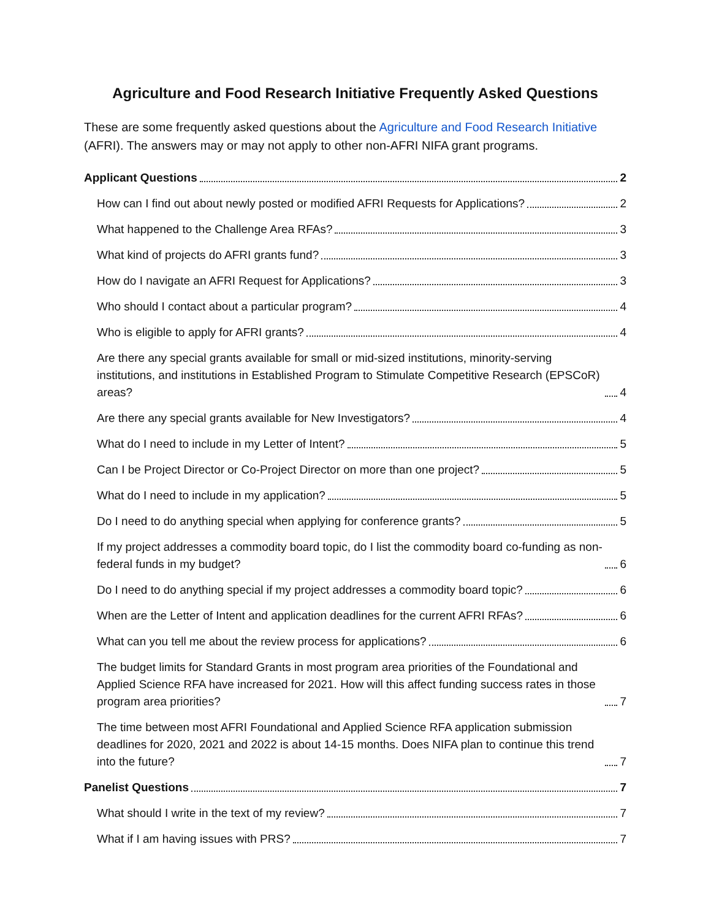Agriculture and Food Research Initiative Frequently Asked Questions
These are some frequently asked questions about the Agriculture and Food Research Initiative (AFRI). The answers may or may not apply to other non-AFRI NIFA grant programs.
Applicant Questions 2
How can I find out about newly posted or modified AFRI Requests for Applications? 2
What happened to the Challenge Area RFAs? 3
What kind of projects do AFRI grants fund? 3
How do I navigate an AFRI Request for Applications? 3
Who should I contact about a particular program? 4
Who is eligible to apply for AFRI grants? 4
Are there any special grants available for small or mid-sized institutions, minority-serving institutions, and institutions in Established Program to Stimulate Competitive Research (EPSCoR) areas? 4
Are there any special grants available for New Investigators? 4
What do I need to include in my Letter of Intent? 5
Can I be Project Director or Co-Project Director on more than one project? 5
What do I need to include in my application? 5
Do I need to do anything special when applying for conference grants? 5
If my project addresses a commodity board topic, do I list the commodity board co-funding as non-federal funds in my budget? 6
Do I need to do anything special if my project addresses a commodity board topic? 6
When are the Letter of Intent and application deadlines for the current AFRI RFAs? 6
What can you tell me about the review process for applications? 6
The budget limits for Standard Grants in most program area priorities of the Foundational and Applied Science RFA have increased for 2021. How will this affect funding success rates in those program area priorities? 7
The time between most AFRI Foundational and Applied Science RFA application submission deadlines for 2020, 2021 and 2022 is about 14-15 months. Does NIFA plan to continue this trend into the future? 7
Panelist Questions 7
What should I write in the text of my review? 7
What if I am having issues with PRS? 7